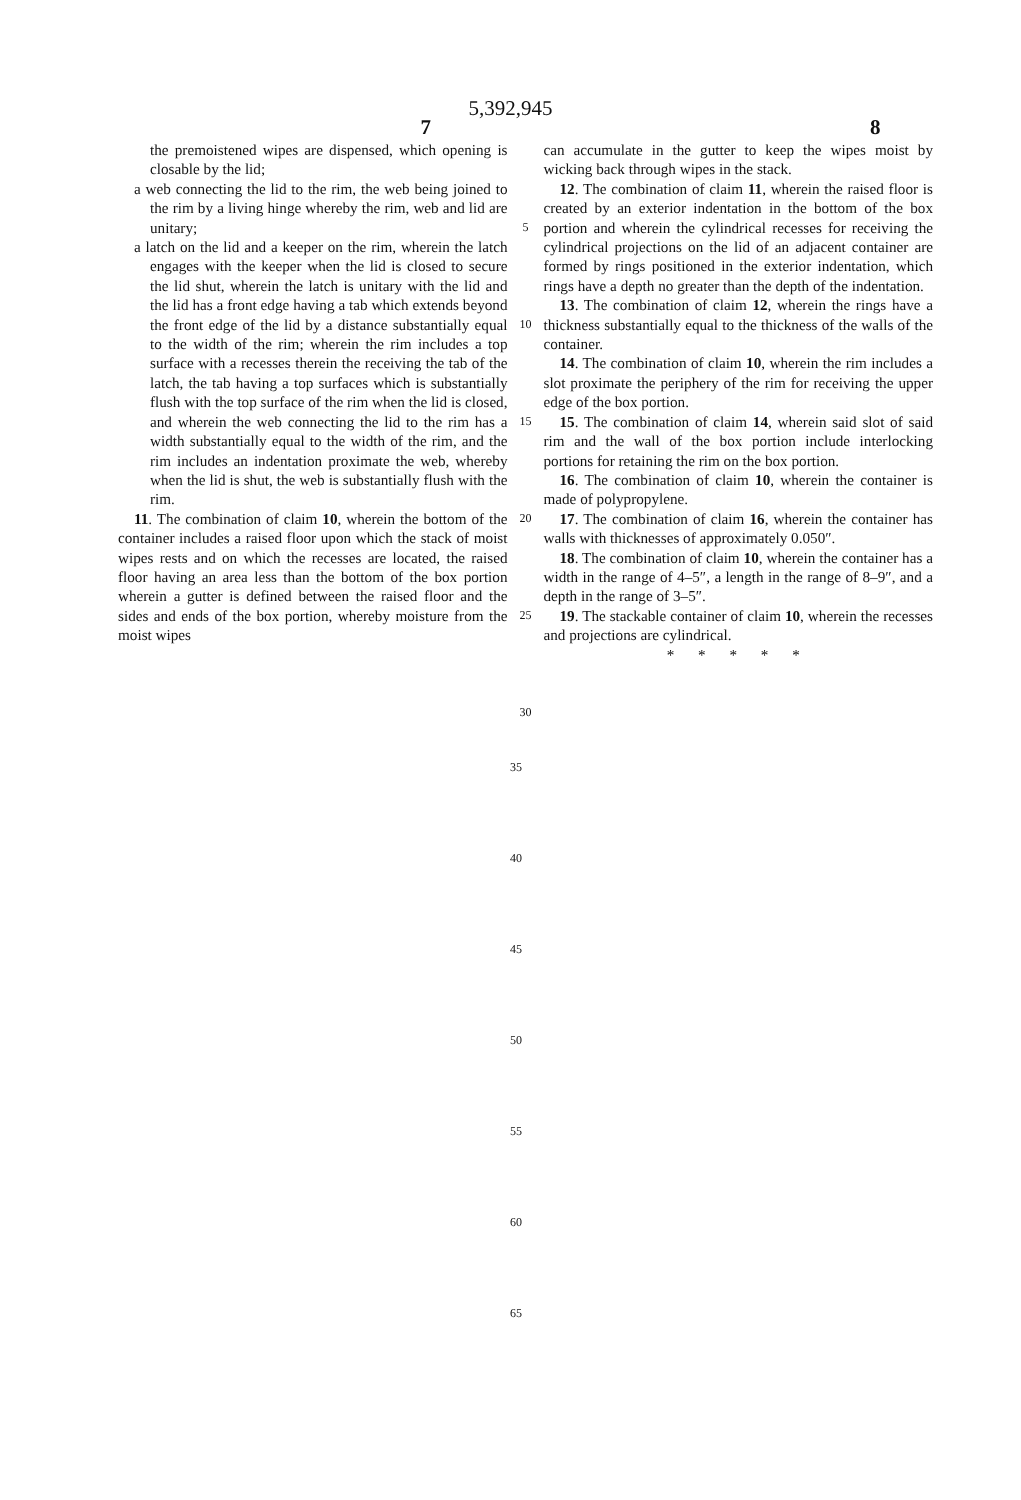5,392,945
7 8
the premoistened wipes are dispensed, which opening is closable by the lid;
a web connecting the lid to the rim, the web being joined to the rim by a living hinge whereby the rim, web and lid are unitary;
a latch on the lid and a keeper on the rim, wherein the latch engages with the keeper when the lid is closed to secure the lid shut, wherein the latch is unitary with the lid and the lid has a front edge having a tab which extends beyond the front edge of the lid by a distance substantially equal to the width of the rim; wherein the rim includes a top surface with a recesses therein the receiving the tab of the latch, the tab having a top surfaces which is substantially flush with the top surface of the rim when the lid is closed, and wherein the web connecting the lid to the rim has a width substantially equal to the width of the rim, and the rim includes an indentation proximate the web, whereby when the lid is shut, the web is substantially flush with the rim.
11. The combination of claim 10, wherein the bottom of the container includes a raised floor upon which the stack of moist wipes rests and on which the recesses are located, the raised floor having an area less than the bottom of the box portion wherein a gutter is defined between the raised floor and the sides and ends of the box portion, whereby moisture from the moist wipes
5
10
15
20
25
30
can accumulate in the gutter to keep the wipes moist by wicking back through wipes in the stack.
12. The combination of claim 11, wherein the raised floor is created by an exterior indentation in the bottom of the box portion and wherein the cylindrical recesses for receiving the cylindrical projections on the lid of an adjacent container are formed by rings positioned in the exterior indentation, which rings have a depth no greater than the depth of the indentation.
13. The combination of claim 12, wherein the rings have a thickness substantially equal to the thickness of the walls of the container.
14. The combination of claim 10, wherein the rim includes a slot proximate the periphery of the rim for receiving the upper edge of the box portion.
15. The combination of claim 14, wherein said slot of said rim and the wall of the box portion include interlocking portions for retaining the rim on the box portion.
16. The combination of claim 10, wherein the container is made of polypropylene.
17. The combination of claim 16, wherein the container has walls with thicknesses of approximately 0.050″.
18. The combination of claim 10, wherein the container has a width in the range of 4–5″, a length in the range of 8–9″, and a depth in the range of 3–5″.
19. The stackable container of claim 10, wherein the recesses and projections are cylindrical.
* * * * *
35
40
45
50
55
60
65